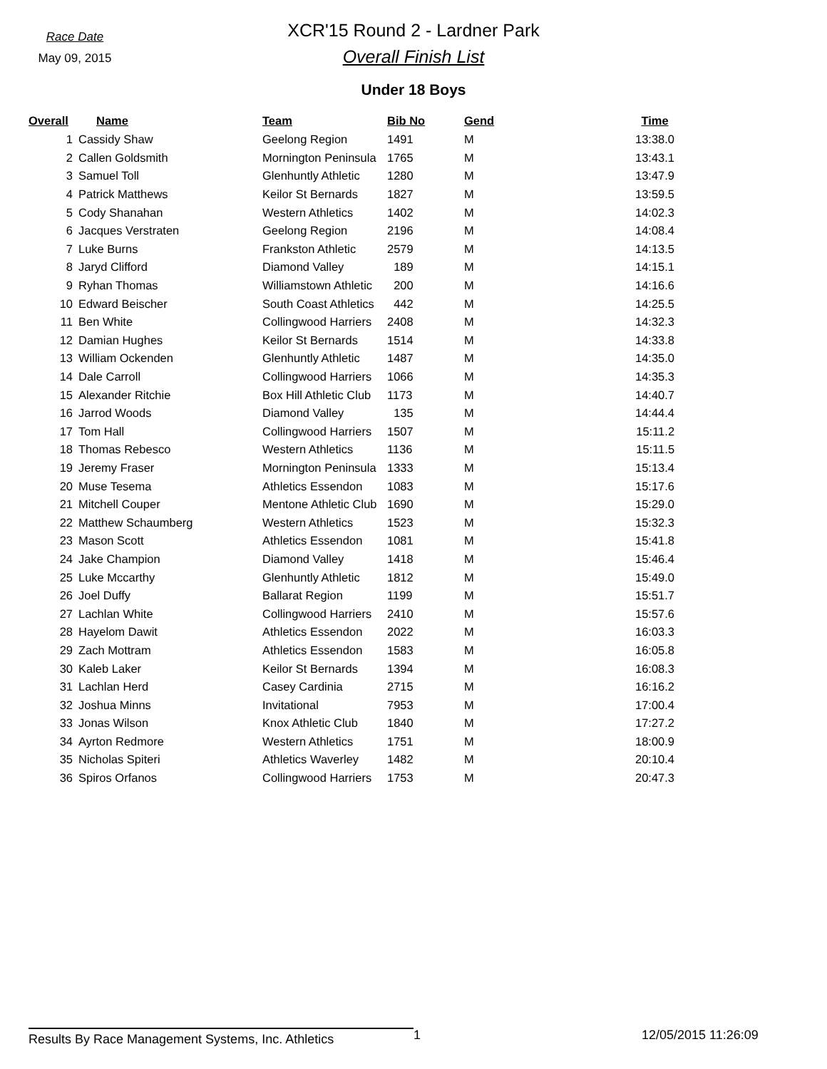Race Date
May 09, 2015
XCR'15 Round 2 - Lardner Park
Overall Finish List
Under 18 Boys
| Overall | Name | Team | Bib No | Gend | Time |
| --- | --- | --- | --- | --- | --- |
| 1 | Cassidy Shaw | Geelong Region | 1491 | M | 13:38.0 |
| 2 | Callen Goldsmith | Mornington Peninsula | 1765 | M | 13:43.1 |
| 3 | Samuel Toll | Glenhuntly Athletic | 1280 | M | 13:47.9 |
| 4 | Patrick Matthews | Keilor St Bernards | 1827 | M | 13:59.5 |
| 5 | Cody Shanahan | Western Athletics | 1402 | M | 14:02.3 |
| 6 | Jacques Verstraten | Geelong Region | 2196 | M | 14:08.4 |
| 7 | Luke Burns | Frankston Athletic | 2579 | M | 14:13.5 |
| 8 | Jaryd Clifford | Diamond Valley | 189 | M | 14:15.1 |
| 9 | Ryhan Thomas | Williamstown Athletic | 200 | M | 14:16.6 |
| 10 | Edward Beischer | South Coast Athletics | 442 | M | 14:25.5 |
| 11 | Ben White | Collingwood Harriers | 2408 | M | 14:32.3 |
| 12 | Damian Hughes | Keilor St Bernards | 1514 | M | 14:33.8 |
| 13 | William Ockenden | Glenhuntly Athletic | 1487 | M | 14:35.0 |
| 14 | Dale Carroll | Collingwood Harriers | 1066 | M | 14:35.3 |
| 15 | Alexander Ritchie | Box Hill Athletic Club | 1173 | M | 14:40.7 |
| 16 | Jarrod Woods | Diamond Valley | 135 | M | 14:44.4 |
| 17 | Tom Hall | Collingwood Harriers | 1507 | M | 15:11.2 |
| 18 | Thomas Rebesco | Western Athletics | 1136 | M | 15:11.5 |
| 19 | Jeremy Fraser | Mornington Peninsula | 1333 | M | 15:13.4 |
| 20 | Muse Tesema | Athletics Essendon | 1083 | M | 15:17.6 |
| 21 | Mitchell Couper | Mentone Athletic Club | 1690 | M | 15:29.0 |
| 22 | Matthew Schaumberg | Western Athletics | 1523 | M | 15:32.3 |
| 23 | Mason Scott | Athletics Essendon | 1081 | M | 15:41.8 |
| 24 | Jake Champion | Diamond Valley | 1418 | M | 15:46.4 |
| 25 | Luke Mccarthy | Glenhuntly Athletic | 1812 | M | 15:49.0 |
| 26 | Joel Duffy | Ballarat Region | 1199 | M | 15:51.7 |
| 27 | Lachlan White | Collingwood Harriers | 2410 | M | 15:57.6 |
| 28 | Hayelom Dawit | Athletics Essendon | 2022 | M | 16:03.3 |
| 29 | Zach Mottram | Athletics Essendon | 1583 | M | 16:05.8 |
| 30 | Kaleb Laker | Keilor St Bernards | 1394 | M | 16:08.3 |
| 31 | Lachlan Herd | Casey Cardinia | 2715 | M | 16:16.2 |
| 32 | Joshua Minns | Invitational | 7953 | M | 17:00.4 |
| 33 | Jonas Wilson | Knox Athletic Club | 1840 | M | 17:27.2 |
| 34 | Ayrton Redmore | Western Athletics | 1751 | M | 18:00.9 |
| 35 | Nicholas Spiteri | Athletics Waverley | 1482 | M | 20:10.4 |
| 36 | Spiros Orfanos | Collingwood Harriers | 1753 | M | 20:47.3 |
Results By Race Management Systems, Inc. Athletics
1 12/05/2015 11:26:09